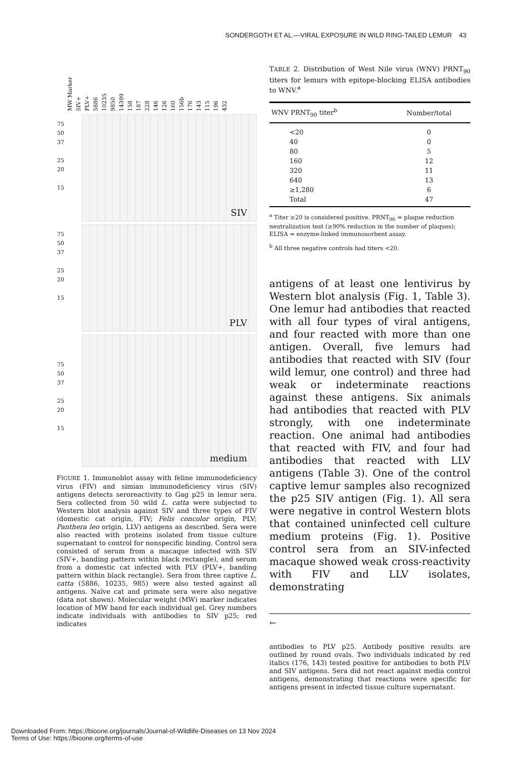SONDERGOTH ET AL.—VIRAL EXPOSURE IN WILD RING-TAILED LEMUR 43
MW Marker SIV+ PLV+ 5886 10235 9850 14399 158 187 228 146 126 160 156b 176 143 115 196 432
75
50
37
25
20
15
SIV
75
50
37
25
20
15
PLV
75
50
37
25
20
15
medium
FIGURE 1. Immunoblot assay with feline immunodeficiency virus (FIV) and simian immunodeficiency virus (SIV) antigens detects seroreactivity to Gag p25 in lemur sera. Sera collected from 50 wild L. catta were subjected to Western blot analysis against SIV and three types of FIV (domestic cat origin, FIV; Felis concolor origin, PLV; Panthera leo origin, LLV) antigens as described. Sera were also reacted with proteins isolated from tissue culture supernatant to control for nonspecific binding. Control sera consisted of serum from a macaque infected with SIV (SIV+, banding pattern within black rectangle), and serum from a domestic cat infected with PLV (PLV+, banding pattern within black rectangle). Sera from three captive L. catta (5886, 10235, 985) were also tested against all antigens. Naïve cat and primate sera were also negative (data not shown). Molecular weight (MW) marker indicates location of MW band for each individual gel. Grey numbers indicate individuals with antibodies to SIV p25; red indicates
TABLE 2. Distribution of West Nile virus (WNV) PRNT<sub>90</sub> titers for lemurs with epitope-blocking ELISA antibodies to WNV.<sup>a</sup>
| WNV PRNT<sub>90</sub> titer<sup>b</sup> | Number/total |
| --- | --- |
| <20 | 0 |
| 40 | 0 |
| 80 | 5 |
| 160 | 12 |
| 320 | 11 |
| 640 | 13 |
| ≥1,280 | 6 |
| Total | 47 |
<sup>a</sup> Titer ≥20 is considered positive. PRNT<sub>90</sub> = plaque reduction neutralization test (≥90% reduction in the number of plaques); ELISA = enzyme-linked immunosorbent assay.
<sup>b</sup> All three negative controls had titers <20.
antigens of at least one lentivirus by Western blot analysis (Fig. 1, Table 3). One lemur had antibodies that reacted with all four types of viral antigens, and four reacted with more than one antigen. Overall, five lemurs had antibodies that reacted with SIV (four wild lemur, one control) and three had weak or indeterminate reactions against these antigens. Six animals had antibodies that reacted with PLV strongly, with one indeterminate reaction. One animal had antibodies that reacted with FIV, and four had antibodies that reacted with LLV antigens (Table 3). One of the control captive lemur samples also recognized the p25 SIV antigen (Fig. 1). All sera were negative in control Western blots that contained uninfected cell culture medium proteins (Fig. 1). Positive control sera from an SIV-infected macaque showed weak cross-reactivity with FIV and LLV isolates, demonstrating
←
antibodies to PLV p25. Antibody positive results are outlined by round ovals. Two individuals indicated by red italics (176, 143) tested positive for antibodies to both PLV and SIV antigens. Sera did not react against media control antigens, demonstrating that reactions were specific for antigens present in infected tissue culture supernatant.
Downloaded From: https://bioone.org/journals/Journal-of-Wildlife-Diseases on 13 Nov 2024
Terms of Use: https://bioone.org/terms-of-use